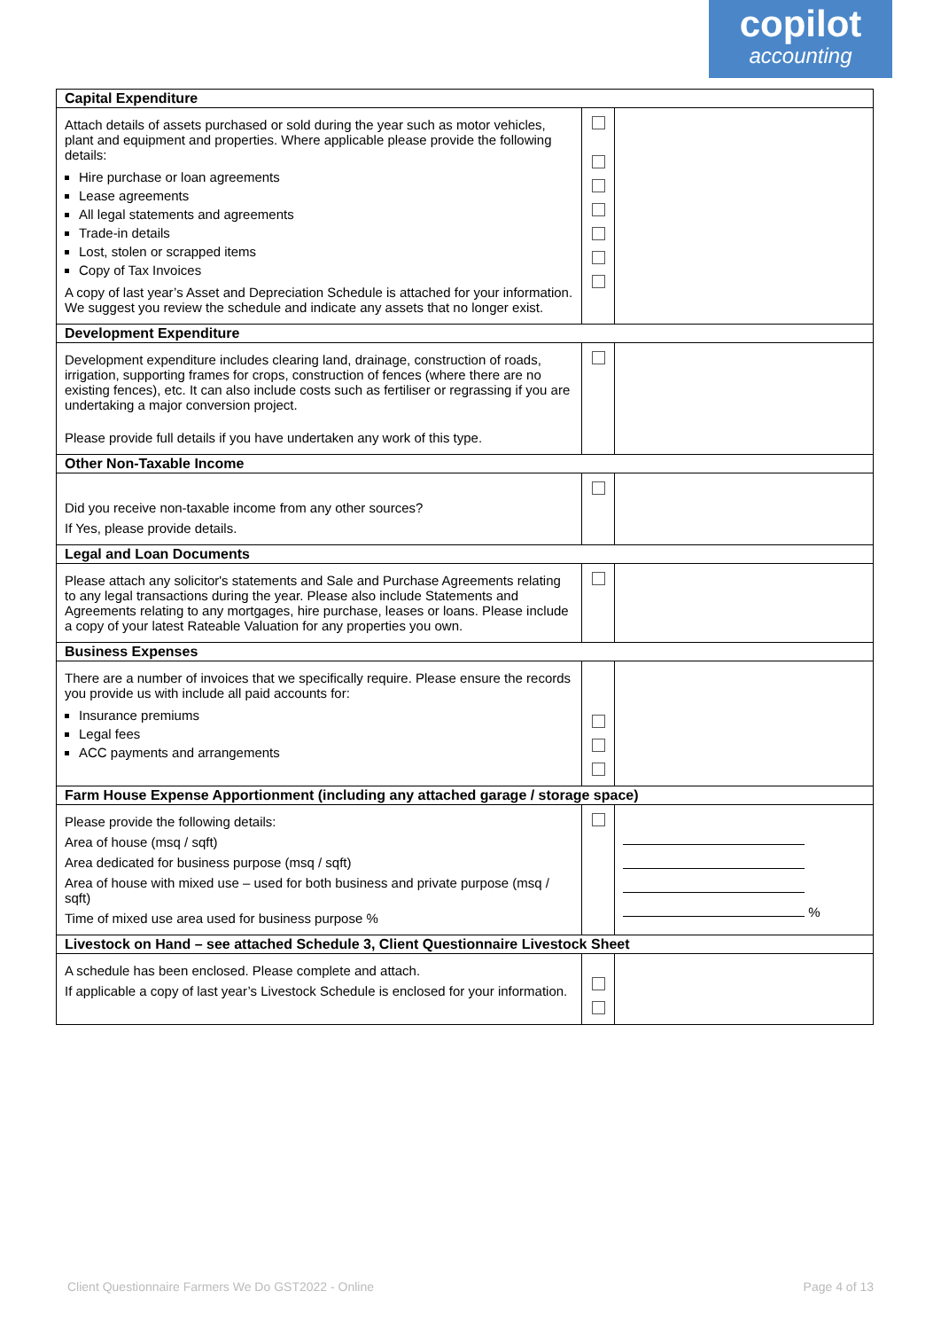copilot
accounting
| Capital Expenditure | | |
| Attach details of assets purchased or sold during the year such as motor vehicles, plant and equipment and properties. Where applicable please provide the following details: Hire purchase or loan agreements Lease agreements All legal statements and agreements Trade-in details Lost, stolen or scrapped items Copy of Tax Invoices A copy of last year’s Asset and Depreciation Schedule is attached for your information. We suggest you review the schedule and indicate any assets that no longer exist. | | |
| Development Expenditure | | |
| Development expenditure includes clearing land, drainage, construction of roads, irrigation, supporting frames for crops, construction of fences (where there are no existing fences), etc. It can also include costs such as fertiliser or regrassing if you are undertaking a major conversion project. Please provide full details if you have undertaken any work of this type. | | |
| Other Non-Taxable Income | | |
| Did you receive non-taxable income from any other sources? If Yes, please provide details. | | |
| Legal and Loan Documents | | |
| Please attach any solicitor's statements and Sale and Purchase Agreements relating to any legal transactions during the year. Please also include Statements and Agreements relating to any mortgages, hire purchase, leases or loans. Please include a copy of your latest Rateable Valuation for any properties you own. | | |
| Business Expenses | | |
| There are a number of invoices that we specifically require. Please ensure the records you provide us with include all paid accounts for: Insurance premiums Legal fees ACC payments and arrangements | | |
| Farm House Expense Apportionment (including any attached garage / storage space) | | |
| Please provide the following details: Area of house (msq / sqft) Area dedicated for business purpose (msq / sqft) Area of house with mixed use – used for both business and private purpose (msq / sqft) Time of mixed use area used for business purpose % | | % |
| Livestock on Hand – see attached Schedule 3, Client Questionnaire Livestock Sheet | | |
| A schedule has been enclosed. Please complete and attach. If applicable a copy of last year’s Livestock Schedule is enclosed for your information. | | |
Client Questionnaire Farmers We Do GST2022 - Online Page 4 of 13